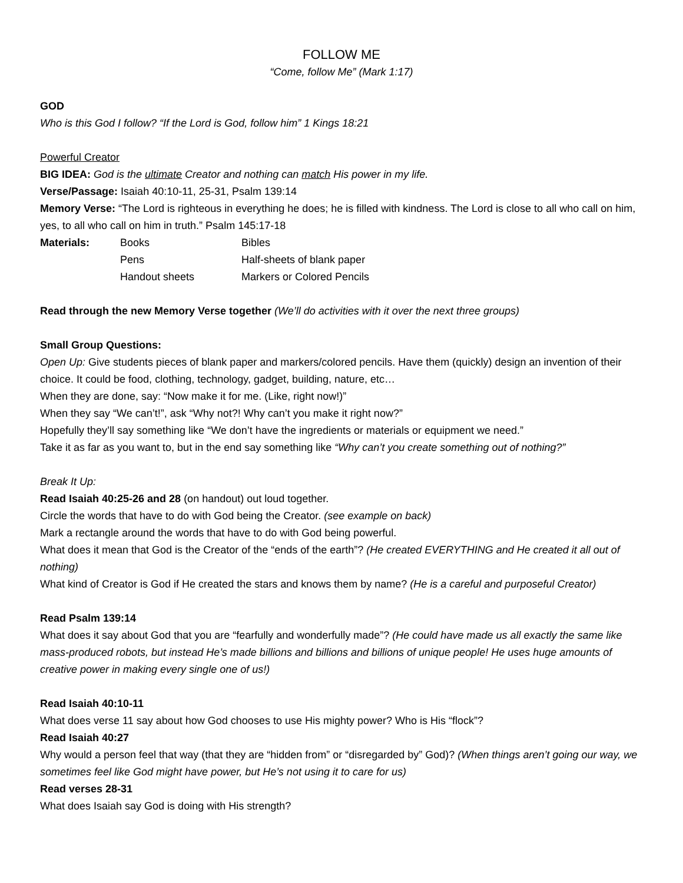FOLLOW ME
“Come, follow Me” (Mark 1:17)
GOD
Who is this God I follow? “If the Lord is God, follow him” 1 Kings 18:21
Powerful Creator
BIG IDEA: God is the ultimate Creator and nothing can match His power in my life.
Verse/Passage: Isaiah 40:10-11, 25-31, Psalm 139:14
Memory Verse: “The Lord is righteous in everything he does; he is filled with kindness. The Lord is close to all who call on him, yes, to all who call on him in truth.” Psalm 145:17-18
Materials: Books
Pens
Handout sheets
Bibles
Half-sheets of blank paper
Markers or Colored Pencils
Read through the new Memory Verse together (We’ll do activities with it over the next three groups)
Small Group Questions:
Open Up: Give students pieces of blank paper and markers/colored pencils. Have them (quickly) design an invention of their choice. It could be food, clothing, technology, gadget, building, nature, etc…
When they are done, say: “Now make it for me. (Like, right now!)”
When they say “We can’t!”, ask “Why not?! Why can’t you make it right now?”
Hopefully they’ll say something like “We don’t have the ingredients or materials or equipment we need.”
Take it as far as you want to, but in the end say something like “Why can’t you create something out of nothing?”
Break It Up:
Read Isaiah 40:25-26 and 28 (on handout) out loud together.
Circle the words that have to do with God being the Creator. (see example on back)
Mark a rectangle around the words that have to do with God being powerful.
What does it mean that God is the Creator of the “ends of the earth”? (He created EVERYTHING and He created it all out of nothing)
What kind of Creator is God if He created the stars and knows them by name? (He is a careful and purposeful Creator)
Read Psalm 139:14
What does it say about God that you are “fearfully and wonderfully made”? (He could have made us all exactly the same like mass-produced robots, but instead He’s made billions and billions and billions of unique people! He uses huge amounts of creative power in making every single one of us!)
Read Isaiah 40:10-11
What does verse 11 say about how God chooses to use His mighty power? Who is His “flock”?
Read Isaiah 40:27
Why would a person feel that way (that they are “hidden from” or “disregarded by” God)? (When things aren’t going our way, we sometimes feel like God might have power, but He’s not using it to care for us)
Read verses 28-31
What does Isaiah say God is doing with His strength?